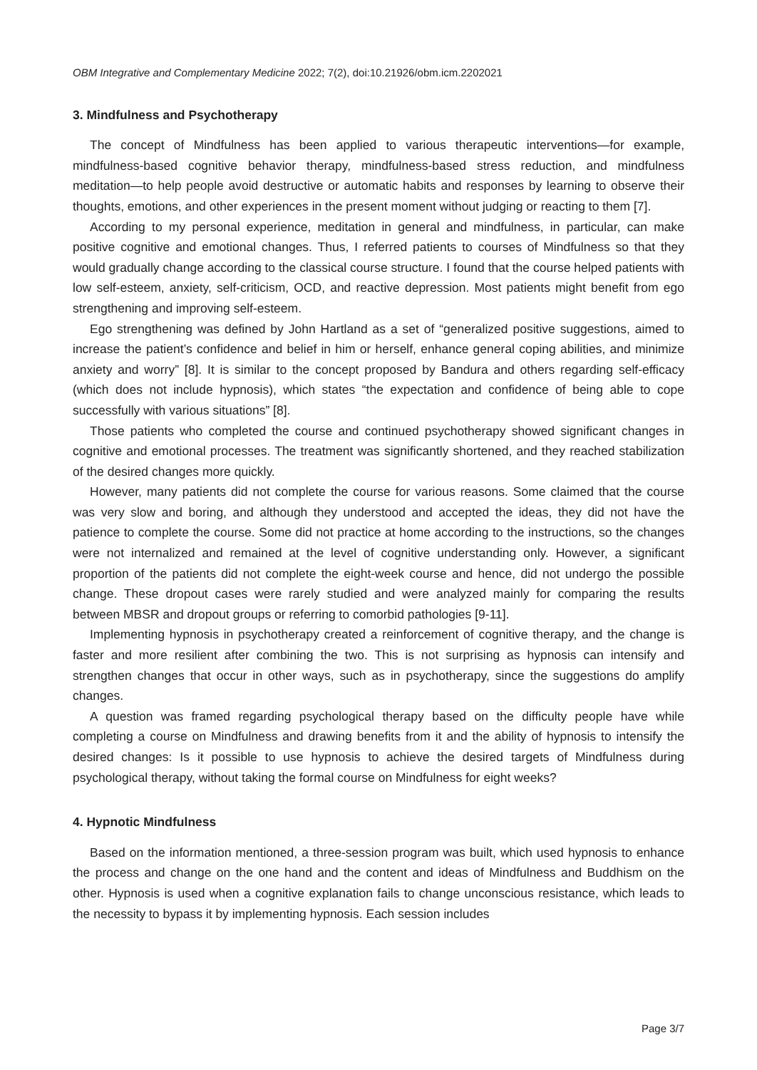OBM Integrative and Complementary Medicine 2022; 7(2), doi:10.21926/obm.icm.2202021
3. Mindfulness and Psychotherapy
The concept of Mindfulness has been applied to various therapeutic interventions—for example, mindfulness-based cognitive behavior therapy, mindfulness-based stress reduction, and mindfulness meditation—to help people avoid destructive or automatic habits and responses by learning to observe their thoughts, emotions, and other experiences in the present moment without judging or reacting to them [7].
According to my personal experience, meditation in general and mindfulness, in particular, can make positive cognitive and emotional changes. Thus, I referred patients to courses of Mindfulness so that they would gradually change according to the classical course structure. I found that the course helped patients with low self-esteem, anxiety, self-criticism, OCD, and reactive depression. Most patients might benefit from ego strengthening and improving self-esteem.
Ego strengthening was defined by John Hartland as a set of “generalized positive suggestions, aimed to increase the patient’s confidence and belief in him or herself, enhance general coping abilities, and minimize anxiety and worry” [8]. It is similar to the concept proposed by Bandura and others regarding self-efficacy (which does not include hypnosis), which states “the expectation and confidence of being able to cope successfully with various situations” [8].
Those patients who completed the course and continued psychotherapy showed significant changes in cognitive and emotional processes. The treatment was significantly shortened, and they reached stabilization of the desired changes more quickly.
However, many patients did not complete the course for various reasons. Some claimed that the course was very slow and boring, and although they understood and accepted the ideas, they did not have the patience to complete the course. Some did not practice at home according to the instructions, so the changes were not internalized and remained at the level of cognitive understanding only. However, a significant proportion of the patients did not complete the eight-week course and hence, did not undergo the possible change. These dropout cases were rarely studied and were analyzed mainly for comparing the results between MBSR and dropout groups or referring to comorbid pathologies [9-11].
Implementing hypnosis in psychotherapy created a reinforcement of cognitive therapy, and the change is faster and more resilient after combining the two. This is not surprising as hypnosis can intensify and strengthen changes that occur in other ways, such as in psychotherapy, since the suggestions do amplify changes.
A question was framed regarding psychological therapy based on the difficulty people have while completing a course on Mindfulness and drawing benefits from it and the ability of hypnosis to intensify the desired changes: Is it possible to use hypnosis to achieve the desired targets of Mindfulness during psychological therapy, without taking the formal course on Mindfulness for eight weeks?
4. Hypnotic Mindfulness
Based on the information mentioned, a three-session program was built, which used hypnosis to enhance the process and change on the one hand and the content and ideas of Mindfulness and Buddhism on the other. Hypnosis is used when a cognitive explanation fails to change unconscious resistance, which leads to the necessity to bypass it by implementing hypnosis. Each session includes
Page 3/7